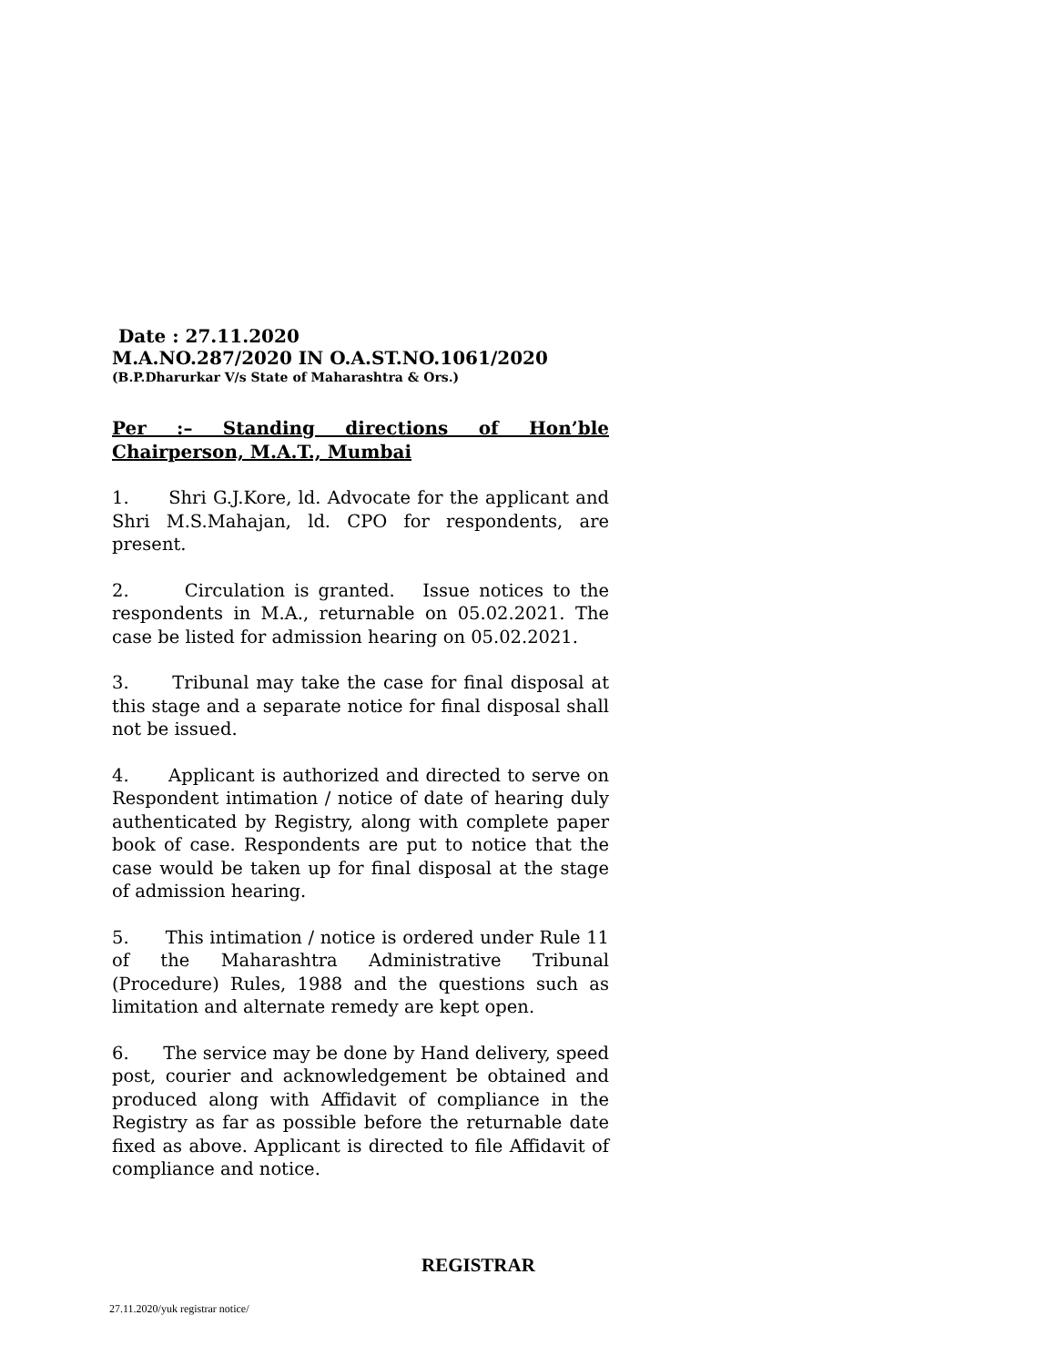Date : 27.11.2020
M.A.NO.287/2020 IN O.A.ST.NO.1061/2020
(B.P.Dharurkar V/s State of Maharashtra & Ors.)
Per :– Standing directions of Hon’ble Chairperson, M.A.T., Mumbai
1. Shri G.J.Kore, ld. Advocate for the applicant and Shri M.S.Mahajan, ld. CPO for respondents, are present.
2. Circulation is granted. Issue notices to the respondents in M.A., returnable on 05.02.2021. The case be listed for admission hearing on 05.02.2021.
3. Tribunal may take the case for final disposal at this stage and a separate notice for final disposal shall not be issued.
4. Applicant is authorized and directed to serve on Respondent intimation / notice of date of hearing duly authenticated by Registry, along with complete paper book of case. Respondents are put to notice that the case would be taken up for final disposal at the stage of admission hearing.
5. This intimation / notice is ordered under Rule 11 of the Maharashtra Administrative Tribunal (Procedure) Rules, 1988 and the questions such as limitation and alternate remedy are kept open.
6. The service may be done by Hand delivery, speed post, courier and acknowledgement be obtained and produced along with Affidavit of compliance in the Registry as far as possible before the returnable date fixed as above. Applicant is directed to file Affidavit of compliance and notice.
REGISTRAR
27.11.2020/yuk registrar notice/